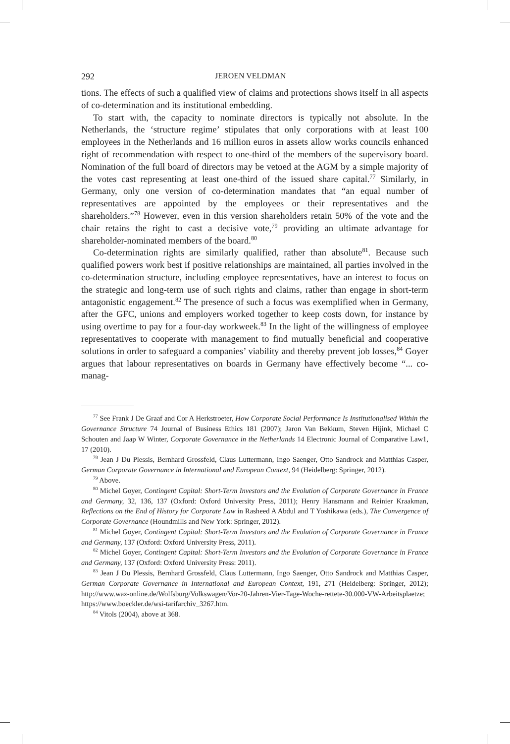292 JEROEN VELDMAN
tions. The effects of such a qualified view of claims and protections shows itself in all aspects of co-determination and its institutional embedding.
To start with, the capacity to nominate directors is typically not absolute. In the Netherlands, the ‘structure regime’ stipulates that only corporations with at least 100 employees in the Netherlands and 16 million euros in assets allow works councils enhanced right of recommendation with respect to one-third of the members of the supervisory board. Nomination of the full board of directors may be vetoed at the AGM by a simple majority of the votes cast representing at least one-third of the issued share capital.<sup>77</sup> Similarly, in Germany, only one version of co-determination mandates that “an equal number of representatives are appointed by the employees or their representatives and the shareholders.”<sup>78</sup> However, even in this version shareholders retain 50% of the vote and the chair retains the right to cast a decisive vote,<sup>79</sup> providing an ultimate advantage for shareholder-nominated members of the board.<sup>80</sup>
Co-determination rights are similarly qualified, rather than absolute<sup>81</sup>. Because such qualified powers work best if positive relationships are maintained, all parties involved in the co-determination structure, including employee representatives, have an interest to focus on the strategic and long-term use of such rights and claims, rather than engage in short-term antagonistic engagement.<sup>82</sup> The presence of such a focus was exemplified when in Germany, after the GFC, unions and employers worked together to keep costs down, for instance by using overtime to pay for a four-day workweek.<sup>83</sup> In the light of the willingness of employee representatives to cooperate with management to find mutually beneficial and cooperative solutions in order to safeguard a companies’ viability and thereby prevent job losses,<sup>84</sup> Goyer argues that labour representatives on boards in Germany have effectively become “... co-manag-
<sup>77</sup> See Frank J De Graaf and Cor A Herkstroeter, How Corporate Social Performance Is Institutionalised Within the Governance Structure 74 Journal of Business Ethics 181 (2007); Jaron Van Bekkum, Steven Hijink, Michael C Schouten and Jaap W Winter, Corporate Governance in the Netherlands 14 Electronic Journal of Comparative Law1, 17 (2010).
<sup>78</sup> Jean J Du Plessis, Bernhard Grossfeld, Claus Luttermann, Ingo Saenger, Otto Sandrock and Matthias Casper, German Corporate Governance in International and European Context, 94 (Heidelberg: Springer, 2012).
<sup>79</sup> Above.
<sup>80</sup> Michel Goyer, Contingent Capital: Short-Term Investors and the Evolution of Corporate Governance in France and Germany, 32, 136, 137 (Oxford: Oxford University Press, 2011); Henry Hansmann and Reinier Kraakman, Reflections on the End of History for Corporate Law in Rasheed A Abdul and T Yoshikawa (eds.), The Convergence of Corporate Governance (Houndmills and New York: Springer, 2012).
<sup>81</sup> Michel Goyer, Contingent Capital: Short-Term Investors and the Evolution of Corporate Governance in France and Germany, 137 (Oxford: Oxford University Press, 2011).
<sup>82</sup> Michel Goyer, Contingent Capital: Short-Term Investors and the Evolution of Corporate Governance in France and Germany, 137 (Oxford: Oxford University Press: 2011).
<sup>83</sup> Jean J Du Plessis, Bernhard Grossfeld, Claus Luttermann, Ingo Saenger, Otto Sandrock and Matthias Casper, German Corporate Governance in International and European Context, 191, 271 (Heidelberg: Springer, 2012); http://www.waz-online.de/Wolfsburg/Volkswagen/Vor-20-Jahren-Vier-Tage-Woche-rettete-30.000-VW-Arbeitsplaetze; https://www.boeckler.de/wsi-tarifarchiv_3267.htm.
<sup>84</sup> Vitols (2004), above at 368.